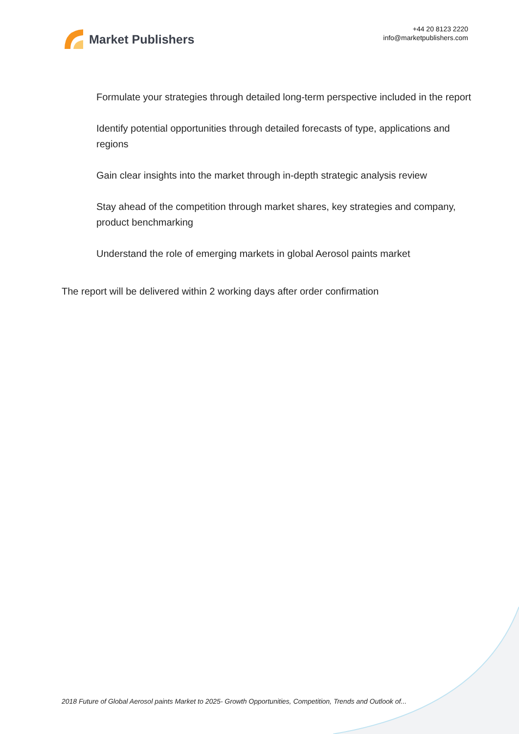Market Publishers
+44 20 8123 2220
info@marketpublishers.com
Formulate your strategies through detailed long-term perspective included in the report
Identify potential opportunities through detailed forecasts of type, applications and regions
Gain clear insights into the market through in-depth strategic analysis review
Stay ahead of the competition through market shares, key strategies and company, product benchmarking
Understand the role of emerging markets in global Aerosol paints market
The report will be delivered within 2 working days after order confirmation
2018 Future of Global Aerosol paints Market to 2025- Growth Opportunities, Competition, Trends and Outlook of...